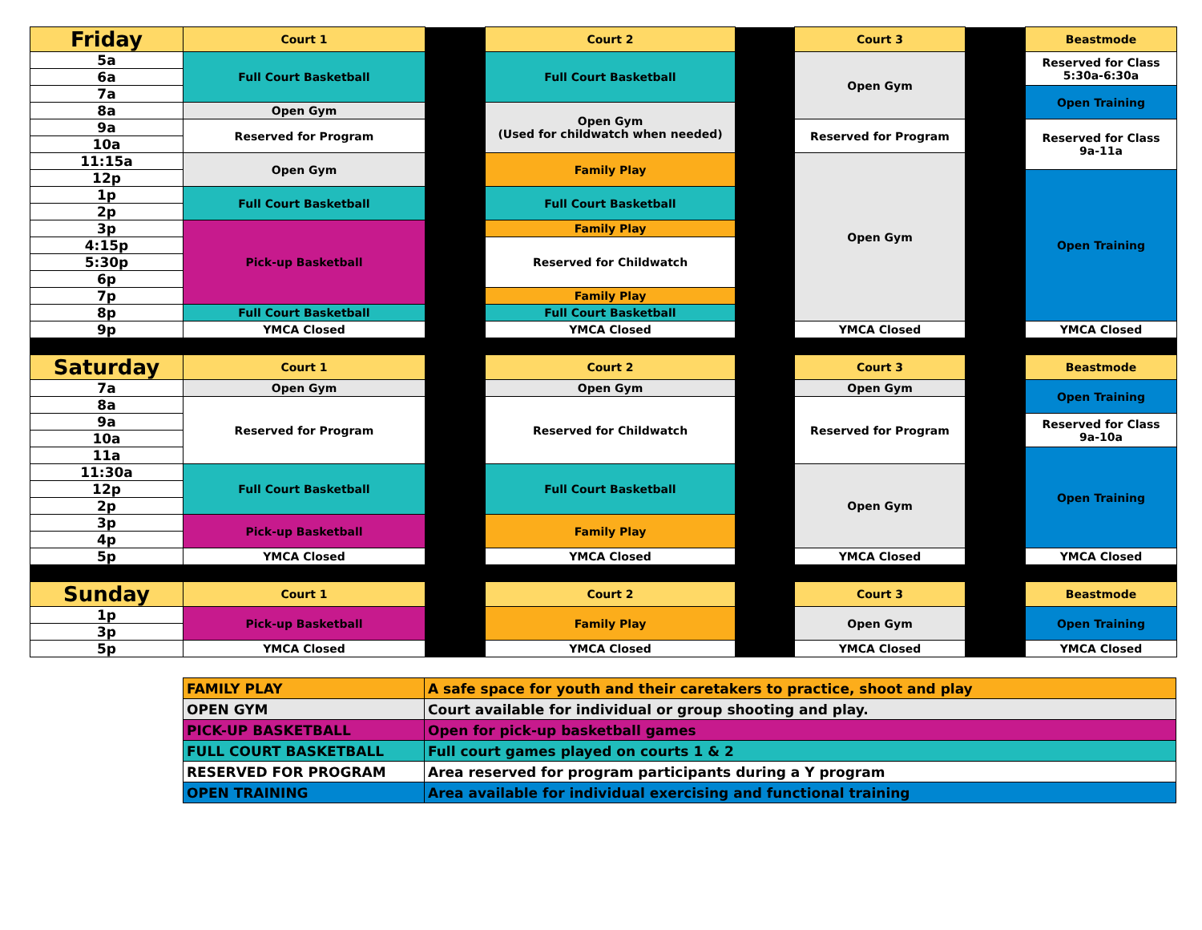| Friday | Court 1 | | Court 2 | | Court 3 | | Beastmode |
| 5a | Full Court Basketball | | Full Court Basketball | | Open Gym | | Reserved for Class 5:30a-6:30a |
| 6a | | | | | | | |
| 7a | | | | | | | Open Training |
| 8a | Open Gym | | Open Gym (Used for childwatch when needed) | | | | |
| 9a | Reserved for Program | | | | Reserved for Program | | Reserved for Class 9a-11a |
| 10a | | | | | | | |
| 11:15a | Open Gym | | Family Play | | Open Gym | | |
| 12p | | | | | | | Open Training |
| 1p | Full Court Basketball | | Full Court Basketball | | | | |
| 2p | | | | | | | |
| 3p | Pick-up Basketball | | Family Play | | | | |
| 4:15p | | | Reserved for Childwatch | | | | |
| 5:30p | | | | | | | |
| 6p | | | | | | | |
| 7p | | | Family Play | | | | |
| 8p | Full Court Basketball | | Full Court Basketball | | | | |
| 9p | YMCA Closed | | YMCA Closed | | YMCA Closed | | YMCA Closed |
| Saturday | Court 1 | | Court 2 | | Court 3 | | Beastmode |
| 7a | Open Gym | | Open Gym | | Open Gym | | Open Training |
| 8a | Reserved for Program | | Reserved for Childwatch | | Reserved for Program | | |
| 9a | | | | | | | Reserved for Class 9a-10a |
| 10a | | | | | | | |
| 11a | | | | | | | Open Training |
| 11:30a | Full Court Basketball | | Full Court Basketball | | Open Gym | | |
| 12p | | | | | | | |
| 2p | | | | | | | |
| 3p | Pick-up Basketball | | Family Play | | | | |
| 4p | | | | | | | |
| 5p | YMCA Closed | | YMCA Closed | | YMCA Closed | | YMCA Closed |
| Sunday | Court 1 | | Court 2 | | Court 3 | | Beastmode |
| 1p | Pick-up Basketball | | Family Play | | Open Gym | | Open Training |
| 3p | | | | | | | |
| 5p | YMCA Closed | | YMCA Closed | | YMCA Closed | | YMCA Closed |
| FAMILY PLAY | A safe space for youth and their caretakers to practice, shoot and play |
| OPEN GYM | Court available for individual or group shooting and play. |
| PICK-UP BASKETBALL | Open for pick-up basketball games |
| FULL COURT BASKETBALL | Full court games played on courts 1 & 2 |
| RESERVED FOR PROGRAM | Area reserved for program participants during a Y program |
| OPEN TRAINING | Area available for individual exercising and functional training |